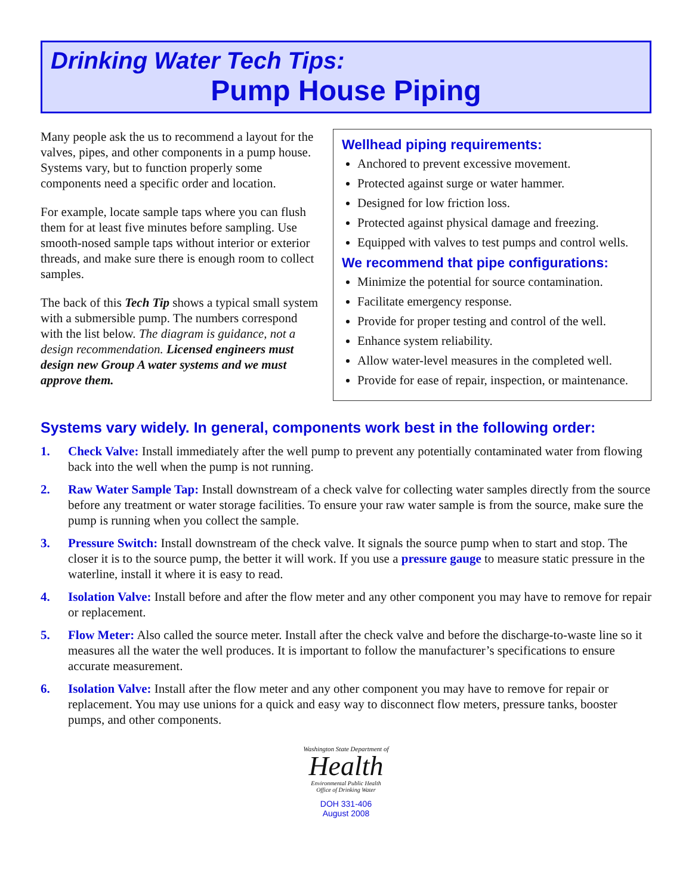Drinking Water Tech Tips:
Pump House Piping
Many people ask the us to recommend a layout for the valves, pipes, and other components in a pump house. Systems vary, but to function properly some components need a specific order and location.
For example, locate sample taps where you can flush them for at least five minutes before sampling. Use smooth-nosed sample taps without interior or exterior threads, and make sure there is enough room to collect samples.
The back of this Tech Tip shows a typical small system with a submersible pump. The numbers correspond with the list below. The diagram is guidance, not a design recommendation. Licensed engineers must design new Group A water systems and we must approve them.
Wellhead piping requirements:
Anchored to prevent excessive movement.
Protected against surge or water hammer.
Designed for low friction loss.
Protected against physical damage and freezing.
Equipped with valves to test pumps and control wells.
We recommend that pipe configurations:
Minimize the potential for source contamination.
Facilitate emergency response.
Provide for proper testing and control of the well.
Enhance system reliability.
Allow water-level measures in the completed well.
Provide for ease of repair, inspection, or maintenance.
Systems vary widely. In general, components work best in the following order:
1. Check Valve: Install immediately after the well pump to prevent any potentially contaminated water from flowing back into the well when the pump is not running.
2. Raw Water Sample Tap: Install downstream of a check valve for collecting water samples directly from the source before any treatment or water storage facilities. To ensure your raw water sample is from the source, make sure the pump is running when you collect the sample.
3. Pressure Switch: Install downstream of the check valve. It signals the source pump when to start and stop. The closer it is to the source pump, the better it will work. If you use a pressure gauge to measure static pressure in the waterline, install it where it is easy to read.
4. Isolation Valve: Install before and after the flow meter and any other component you may have to remove for repair or replacement.
5. Flow Meter: Also called the source meter. Install after the check valve and before the discharge-to-waste line so it measures all the water the well produces. It is important to follow the manufacturer’s specifications to ensure accurate measurement.
6. Isolation Valve: Install after the flow meter and any other component you may have to remove for repair or replacement. You may use unions for a quick and easy way to disconnect flow meters, pressure tanks, booster pumps, and other components.
Washington State Department of
Health
Environmental Public Health
Office of Drinking Water
DOH 331-406
August 2008